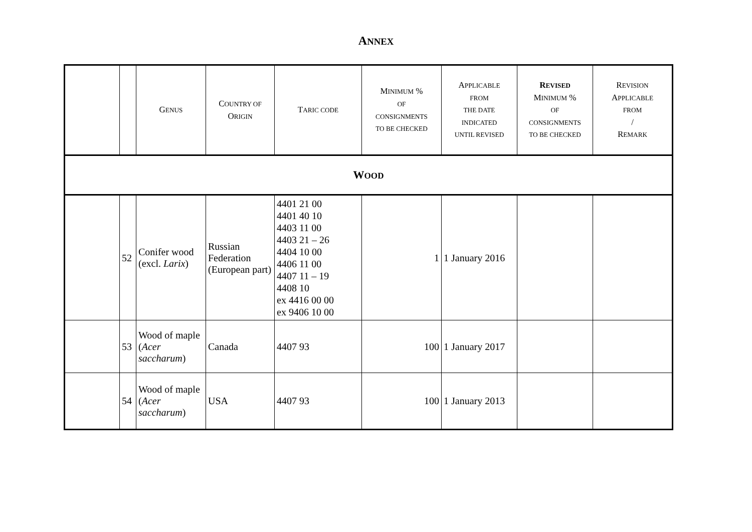ANNEX
| | | G ENUS | C OUNTRY OF O RIGIN | T ARIC CODE | M INIMUM % OF CONSIGNMENTS TO BE CHECKED | A PPLICABLE FROM THE DATE INDICATED UNTIL REVISED | R EVISED M INIMUM % OF CONSIGNMENTS TO BE CHECKED | R EVISION A PPLICABLE FROM / R EMARK |
| --- | --- | --- | --- | --- | --- | --- | --- | --- |
| W OOD | | | | | | | | |
| | 52 | Conifer wood (excl. Larix ) | Russian Federation (European part) | 4401 21 00 4401 40 10 4403 11 00 4403 21 – 26 4404 10 00 4406 11 00 4407 11 – 19 4408 10 ex 4416 00 00 ex 9406 10 00 | 1 | 1 January 2016 | | |
| | 53 | Wood of maple ( Acer saccharum ) | Canada | 4407 93 | 100 | 1 January 2017 | | |
| | 54 | Wood of maple ( Acer saccharum ) | USA | 4407 93 | 100 | 1 January 2013 | | |